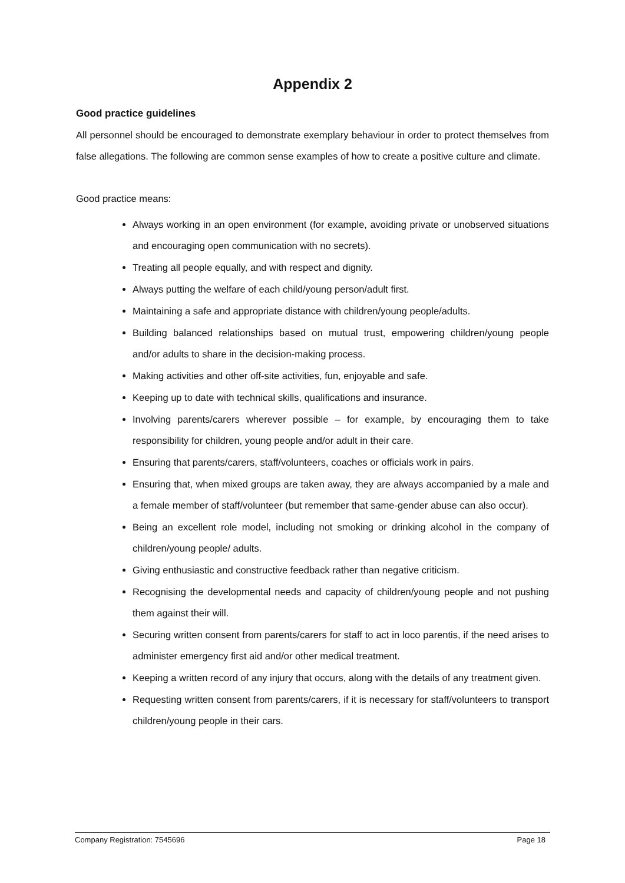Appendix 2
Good practice guidelines
All personnel should be encouraged to demonstrate exemplary behaviour in order to protect themselves from false allegations. The following are common sense examples of how to create a positive culture and climate.
Good practice means:
Always working in an open environment (for example, avoiding private or unobserved situations and encouraging open communication with no secrets).
Treating all people equally, and with respect and dignity.
Always putting the welfare of each child/young person/adult first.
Maintaining a safe and appropriate distance with children/young people/adults.
Building balanced relationships based on mutual trust, empowering children/young people and/or adults to share in the decision-making process.
Making activities and other off-site activities, fun, enjoyable and safe.
Keeping up to date with technical skills, qualifications and insurance.
Involving parents/carers wherever possible – for example, by encouraging them to take responsibility for children, young people and/or adult in their care.
Ensuring that parents/carers, staff/volunteers, coaches or officials work in pairs.
Ensuring that, when mixed groups are taken away, they are always accompanied by a male and a female member of staff/volunteer (but remember that same-gender abuse can also occur).
Being an excellent role model, including not smoking or drinking alcohol in the company of children/young people/ adults.
Giving enthusiastic and constructive feedback rather than negative criticism.
Recognising the developmental needs and capacity of children/young people and not pushing them against their will.
Securing written consent from parents/carers for staff to act in loco parentis, if the need arises to administer emergency first aid and/or other medical treatment.
Keeping a written record of any injury that occurs, along with the details of any treatment given.
Requesting written consent from parents/carers, if it is necessary for staff/volunteers to transport children/young people in their cars.
Company Registration: 7545696 Page 18